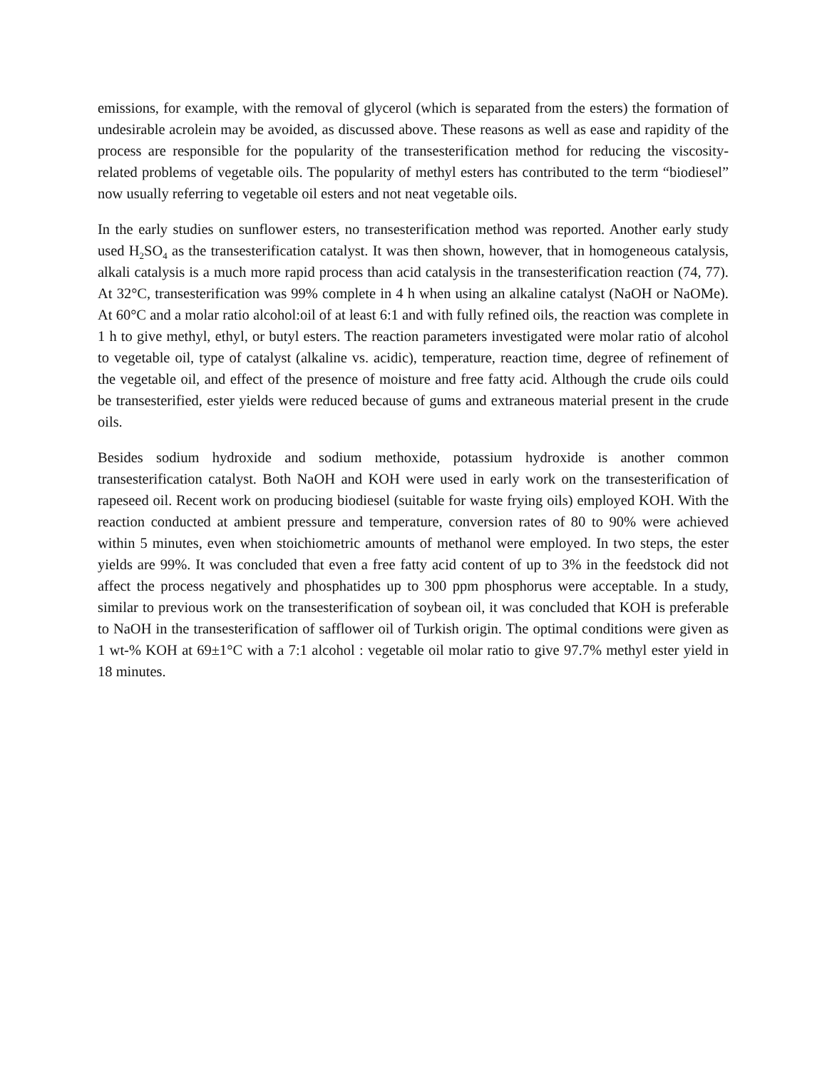emissions, for example, with the removal of glycerol (which is separated from the esters) the formation of undesirable acrolein may be avoided, as discussed above. These reasons as well as ease and rapidity of the process are responsible for the popularity of the transesterification method for reducing the viscosity-related problems of vegetable oils. The popularity of methyl esters has contributed to the term “biodiesel” now usually referring to vegetable oil esters and not neat vegetable oils.
In the early studies on sunflower esters, no transesterification method was reported. Another early study used H<sub>2</sub>SO<sub>4</sub> as the transesterification catalyst. It was then shown, however, that in homogeneous catalysis, alkali catalysis is a much more rapid process than acid catalysis in the transesterification reaction (74, 77). At 32°C, transesterification was 99% complete in 4 h when using an alkaline catalyst (NaOH or NaOMe). At 60°C and a molar ratio alcohol:oil of at least 6:1 and with fully refined oils, the reaction was complete in 1 h to give methyl, ethyl, or butyl esters. The reaction parameters investigated were molar ratio of alcohol to vegetable oil, type of catalyst (alkaline vs. acidic), temperature, reaction time, degree of refinement of the vegetable oil, and effect of the presence of moisture and free fatty acid. Although the crude oils could be transesterified, ester yields were reduced because of gums and extraneous material present in the crude oils.
Besides sodium hydroxide and sodium methoxide, potassium hydroxide is another common transesterification catalyst. Both NaOH and KOH were used in early work on the transesterification of rapeseed oil. Recent work on producing biodiesel (suitable for waste frying oils) employed KOH. With the reaction conducted at ambient pressure and temperature, conversion rates of 80 to 90% were achieved within 5 minutes, even when stoichiometric amounts of methanol were employed. In two steps, the ester yields are 99%. It was concluded that even a free fatty acid content of up to 3% in the feedstock did not affect the process negatively and phosphatides up to 300 ppm phosphorus were acceptable. In a study, similar to previous work on the transesterification of soybean oil, it was concluded that KOH is preferable to NaOH in the transesterification of safflower oil of Turkish origin. The optimal conditions were given as 1 wt-% KOH at 69±1°C with a 7:1 alcohol : vegetable oil molar ratio to give 97.7% methyl ester yield in 18 minutes.